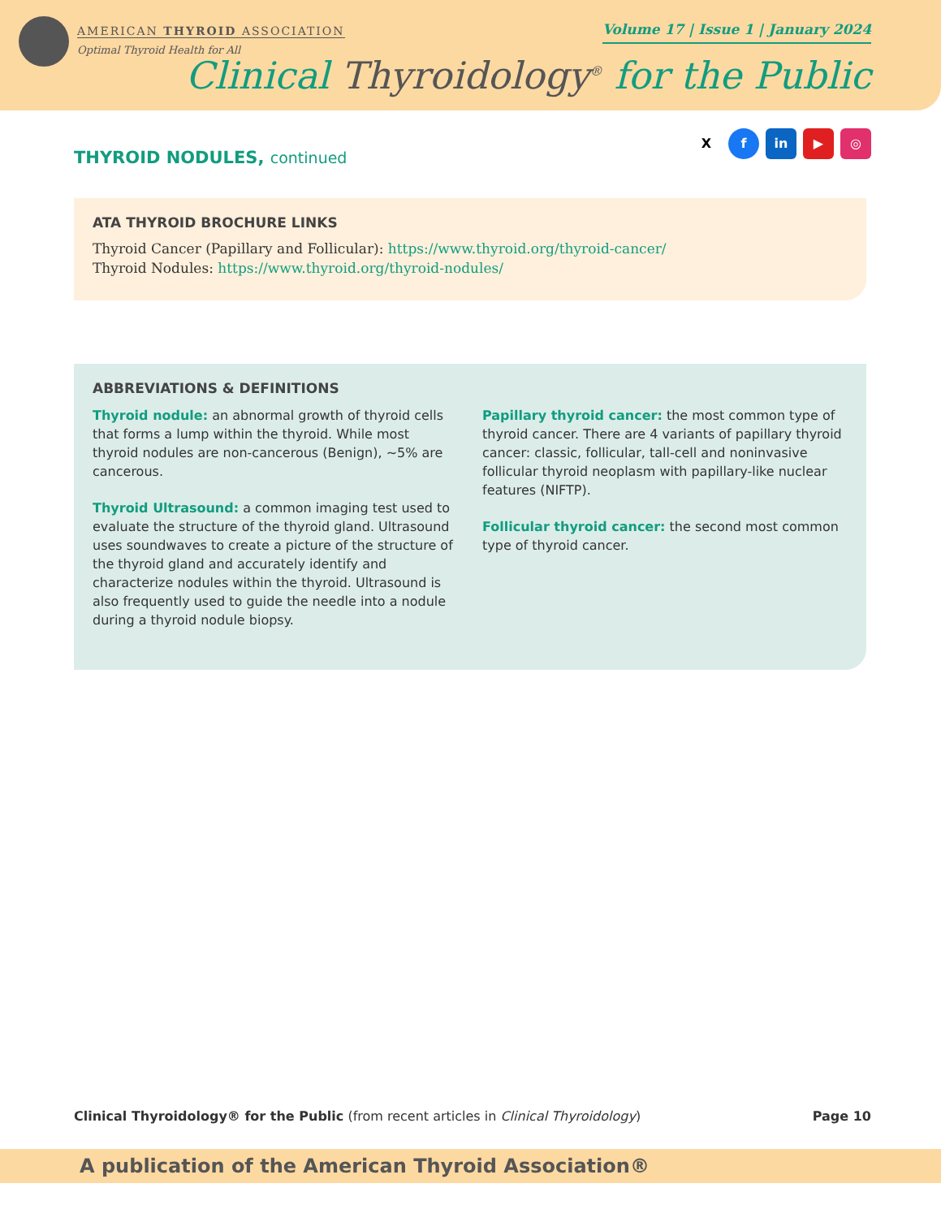AMERICAN THYROID ASSOCIATION
Optimal Thyroid Health for All
Volume 17 | Issue 1 | January 2024
Clinical Thyroidology<sup>®</sup> for the Public
X f in ▶ ◎
THYROID NODULES, continued
ATA THYROID BROCHURE LINKS
Thyroid Cancer (Papillary and Follicular): https://www.thyroid.org/thyroid-cancer/
Thyroid Nodules: https://www.thyroid.org/thyroid-nodules/
ABBREVIATIONS & DEFINITIONS
Thyroid nodule: an abnormal growth of thyroid cells that forms a lump within the thyroid. While most thyroid nodules are non-cancerous (Benign), ~5% are cancerous.
Thyroid Ultrasound: a common imaging test used to evaluate the structure of the thyroid gland. Ultrasound uses soundwaves to create a picture of the structure of the thyroid gland and accurately identify and characterize nodules within the thyroid. Ultrasound is also frequently used to guide the needle into a nodule during a thyroid nodule biopsy.
Papillary thyroid cancer: the most common type of thyroid cancer. There are 4 variants of papillary thyroid cancer: classic, follicular, tall-cell and noninvasive follicular thyroid neoplasm with papillary-like nuclear features (NIFTP).
Follicular thyroid cancer: the second most common type of thyroid cancer.
Clinical Thyroidology® for the Public (from recent articles in Clinical Thyroidology)
Page 10
A publication of the American Thyroid Association®